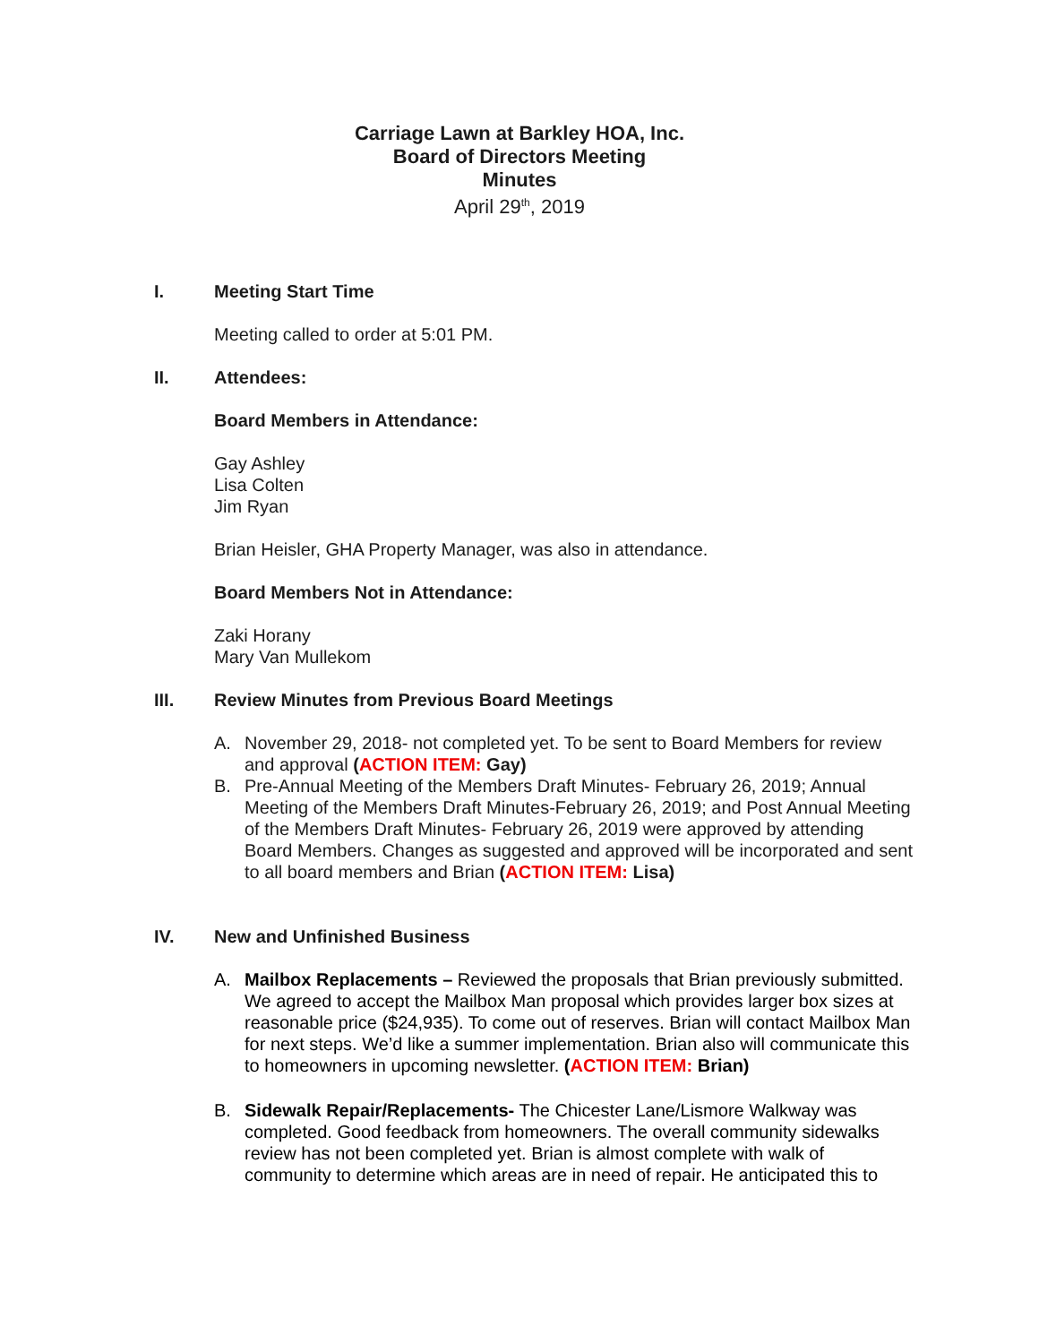Carriage Lawn at Barkley HOA, Inc.
Board of Directors Meeting
Minutes
April 29<sup>th</sup>, 2019
I. Meeting Start Time
Meeting called to order at 5:01 PM.
II. Attendees:
Board Members in Attendance:
Gay Ashley
Lisa Colten
Jim Ryan
Brian Heisler, GHA Property Manager, was also in attendance.
Board Members Not in Attendance:
Zaki Horany
Mary Van Mullekom
III. Review Minutes from Previous Board Meetings
A. November 29, 2018- not completed yet. To be sent to Board Members for review and approval (ACTION ITEM: Gay)
B. Pre-Annual Meeting of the Members Draft Minutes- February 26, 2019; Annual Meeting of the Members Draft Minutes-February 26, 2019; and Post Annual Meeting of the Members Draft Minutes- February 26, 2019 were approved by attending Board Members. Changes as suggested and approved will be incorporated and sent to all board members and Brian (ACTION ITEM: Lisa)
IV. New and Unfinished Business
A. Mailbox Replacements – Reviewed the proposals that Brian previously submitted. We agreed to accept the Mailbox Man proposal which provides larger box sizes at reasonable price ($24,935). To come out of reserves. Brian will contact Mailbox Man for next steps. We’d like a summer implementation. Brian also will communicate this to homeowners in upcoming newsletter. (ACTION ITEM: Brian)
B. Sidewalk Repair/Replacements- The Chicester Lane/Lismore Walkway was completed. Good feedback from homeowners. The overall community sidewalks review has not been completed yet. Brian is almost complete with walk of community to determine which areas are in need of repair. He anticipated this to